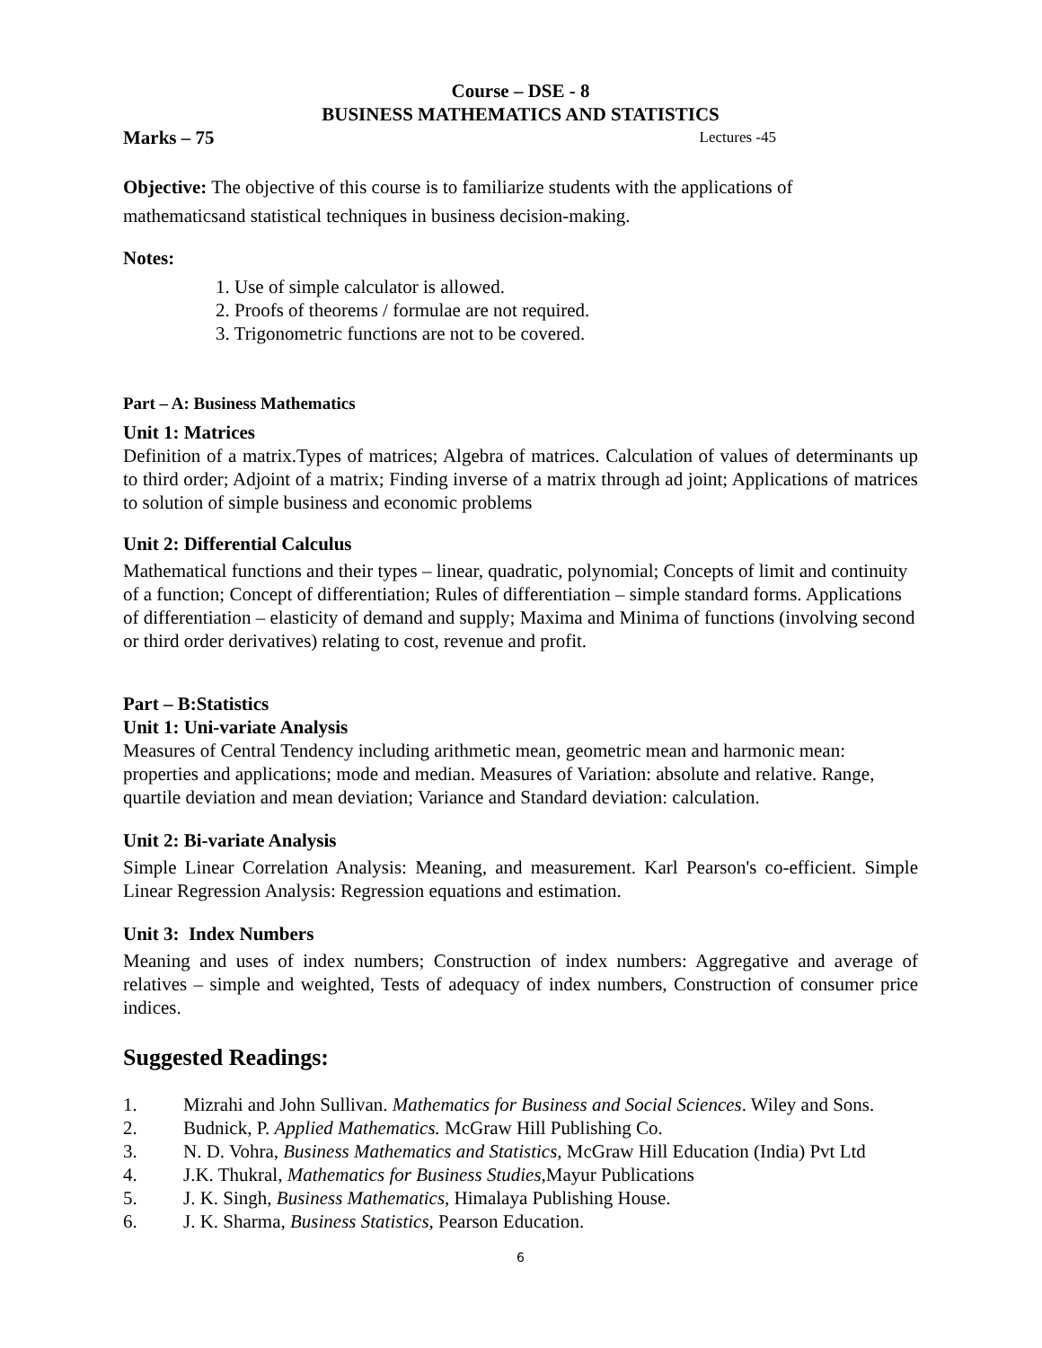Course – DSE - 8
BUSINESS MATHEMATICS AND STATISTICS
Marks – 75 Lectures -45
Objective: The objective of this course is to familiarize students with the applications of mathematicsand statistical techniques in business decision-making.
Notes:
1. Use of simple calculator is allowed.
2. Proofs of theorems / formulae are not required.
3. Trigonometric functions are not to be covered.
Part – A: Business Mathematics
Unit 1: Matrices
Definition of a matrix.Types of matrices; Algebra of matrices. Calculation of values of determinants up to third order; Adjoint of a matrix; Finding inverse of a matrix through ad joint; Applications of matrices to solution of simple business and economic problems
Unit 2: Differential Calculus
Mathematical functions and their types – linear, quadratic, polynomial; Concepts of limit and continuity of a function; Concept of differentiation; Rules of differentiation – simple standard forms. Applications of differentiation – elasticity of demand and supply; Maxima and Minima of functions (involving second or third order derivatives) relating to cost, revenue and profit.
Part – B:Statistics
Unit 1: Uni-variate Analysis
Measures of Central Tendency including arithmetic mean, geometric mean and harmonic mean: properties and applications; mode and median. Measures of Variation: absolute and relative. Range, quartile deviation and mean deviation; Variance and Standard deviation: calculation.
Unit 2: Bi-variate Analysis
Simple Linear Correlation Analysis: Meaning, and measurement. Karl Pearson's co-efficient. Simple Linear Regression Analysis: Regression equations and estimation.
Unit 3: Index Numbers
Meaning and uses of index numbers; Construction of index numbers: Aggregative and average of relatives – simple and weighted, Tests of adequacy of index numbers, Construction of consumer price indices.
Suggested Readings:
1. Mizrahi and John Sullivan. Mathematics for Business and Social Sciences. Wiley and Sons.
2. Budnick, P. Applied Mathematics. McGraw Hill Publishing Co.
3. N. D. Vohra, Business Mathematics and Statistics, McGraw Hill Education (India) Pvt Ltd
4. J.K. Thukral, Mathematics for Business Studies, Mayur Publications
5. J. K. Singh, Business Mathematics, Himalaya Publishing House.
6. J. K. Sharma, Business Statistics, Pearson Education.
6